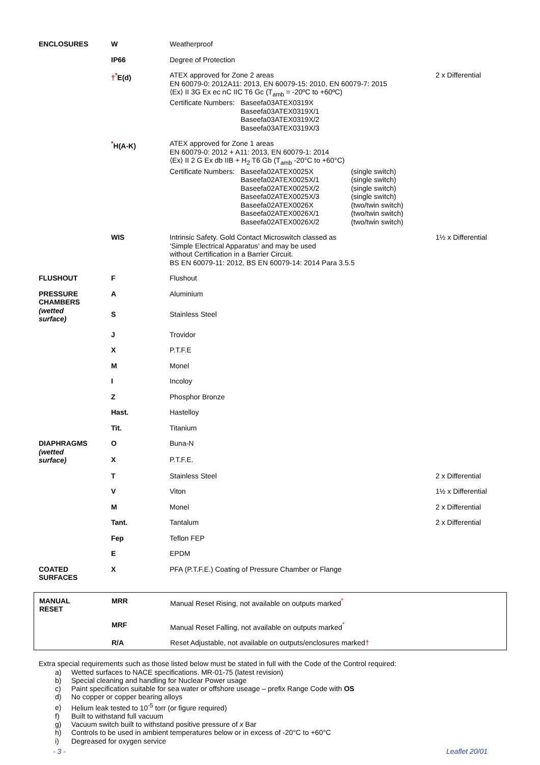| ENCLOSURES | W | Weatherproof | |
| | IP66 | Degree of Protection | |
| | †<sup>*</sup> E(d) | ATEX approved for Zone 2 areas EN 60079-0: 2012A11: 2013, EN 60079-15: 2010, EN 60079-7: 2015 ⟨Ex⟩ II 3G Ex ec nC IIC T6 Gc (T<sub>amb</sub> = -20ºC to +60ºC) Certificate Numbers: Baseefa03ATEX0319X Baseefa03ATEX0319X/1 Baseefa03ATEX0319X/2 Baseefa03ATEX0319X/3 | 2 x Differential |
| | <sup>*</sup> H(A-K) | ATEX approved for Zone 1 areas EN 60079-0: 2012 + A11: 2013, EN 60079-1: 2014 ⟨Ex⟩ II 2 G Ex db IIB + H<sub>2</sub> T6 Gb (T<sub>amb</sub> -20°C to +60°C) Certificate Numbers: Baseefa02ATEX0025X Baseefa02ATEX0025X/1 Baseefa02ATEX0025X/2 Baseefa02ATEX0025X/3 Baseefa02ATEX0026X Baseefa02ATEX0026X/1 Baseefa02ATEX0026X/2 (single switch) (single switch) (single switch) (single switch) (two/twin switch) (two/twin switch) (two/twin switch) | |
| | WIS | Intrinsic Safety. Gold Contact Microswitch classed as ‘Simple Electrical Apparatus’ and may be used without Certification in a Barrier Circuit. BS EN 60079-11: 2012, BS EN 60079-14: 2014 Para 3.5.5 | 1½ x Differential |
| FLUSHOUT | F | Flushout | |
| PRESSURE CHAMBERS (wetted surface) | A | Aluminium | |
| | S | Stainless Steel | |
| | J | Trovidor | |
| | X | P.T.F.E | |
| | M | Monel | |
| | I | Incoloy | |
| | Z | Phosphor Bronze | |
| | Hast. | Hastelloy | |
| | Tit. | Titanium | |
| DIAPHRAGMS (wetted surface) | O | Buna-N | |
| | X | P.T.F.E. | |
| | T | Stainless Steel | 2 x Differential |
| | V | Viton | 1½ x Differential |
| | M | Monel | 2 x Differential |
| | Tant. | Tantalum | 2 x Differential |
| | Fep | Teflon FEP | |
| | E | EPDM | |
| COATED SURFACES | X | PFA (P.T.F.E.) Coating of Pressure Chamber or Flange | |
| MANUAL RESET | MRR | Manual Reset Rising, not available on outputs marked <sup>*</sup> |
| | MRF | Manual Reset Falling, not available on outputs marked <sup>*</sup> |
| | R/A | Reset Adjustable, not available on outputs/enclosures marked † |
Extra special requirements such as those listed below must be stated in full with the Code of the Control required:
a) Wetted surfaces to NACE specifications. MR-01-75 (latest revision)
b) Special cleaning and handling for Nuclear Power usage
c) Paint specification suitable for sea water or offshore useage – prefix Range Code with OS
d) No copper or copper bearing alloys
e) Helium leak tested to 10<sup>-5</sup> torr (or figure required)
f) Built to withstand full vacuum
g) Vacuum switch built to withstand positive pressure of x Bar
h) Controls to be used in ambient temperatures below or in excess of -20°C to +60°C
i) Degreased for oxygen service
- 3 - Leaflet 20/01